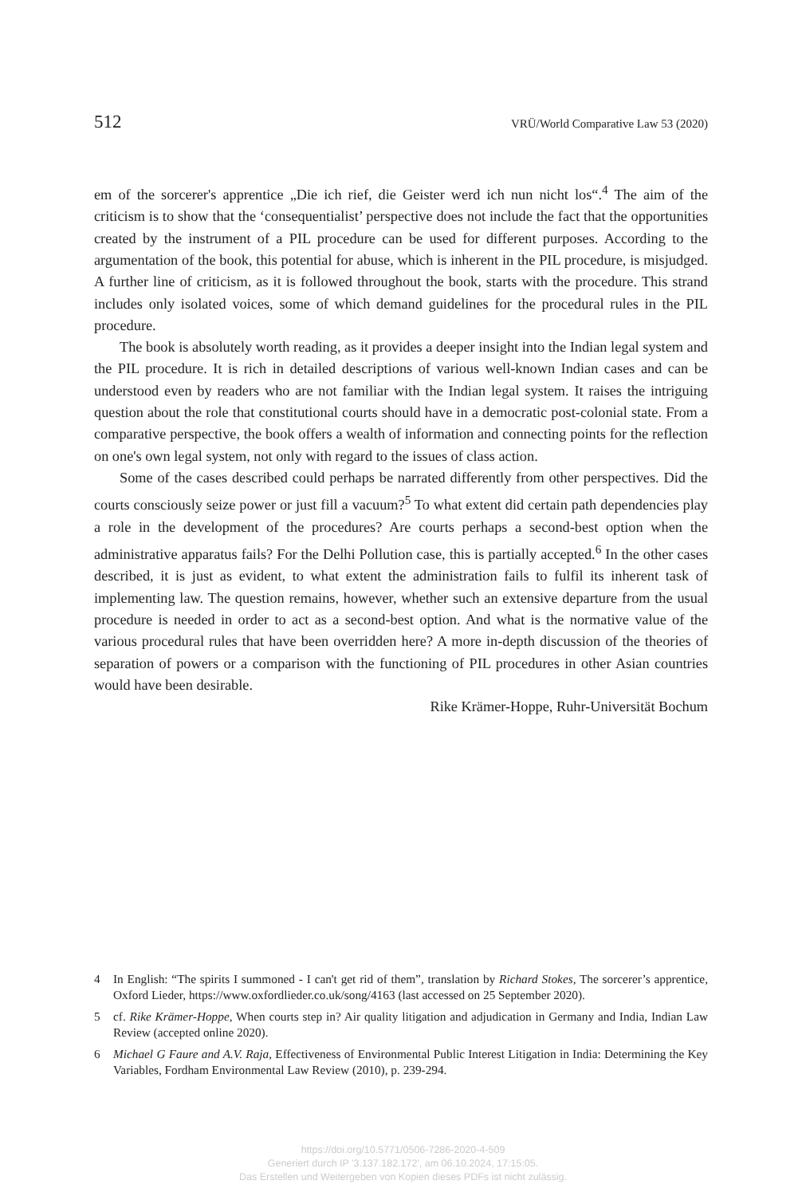512 VRÜ/World Comparative Law 53 (2020)
em of the sorcerer's apprentice „Die ich rief, die Geister werd ich nun nicht los“.<sup>4</sup> The aim of the criticism is to show that the ‘consequentialist’ perspective does not include the fact that the opportunities created by the instrument of a PIL procedure can be used for different purposes. According to the argumentation of the book, this potential for abuse, which is inherent in the PIL procedure, is misjudged. A further line of criticism, as it is followed throughout the book, starts with the procedure. This strand includes only isolated voices, some of which demand guidelines for the procedural rules in the PIL procedure.
The book is absolutely worth reading, as it provides a deeper insight into the Indian legal system and the PIL procedure. It is rich in detailed descriptions of various well-known Indian cases and can be understood even by readers who are not familiar with the Indian legal system. It raises the intriguing question about the role that constitutional courts should have in a democratic post-colonial state. From a comparative perspective, the book offers a wealth of information and connecting points for the reflection on one's own legal system, not only with regard to the issues of class action.
Some of the cases described could perhaps be narrated differently from other perspectives. Did the courts consciously seize power or just fill a vacuum?<sup>5</sup> To what extent did certain path dependencies play a role in the development of the procedures? Are courts perhaps a second-best option when the administrative apparatus fails? For the Delhi Pollution case, this is partially accepted.<sup>6</sup> In the other cases described, it is just as evident, to what extent the administration fails to fulfil its inherent task of implementing law. The question remains, however, whether such an extensive departure from the usual procedure is needed in order to act as a second-best option. And what is the normative value of the various procedural rules that have been overridden here? A more in-depth discussion of the theories of separation of powers or a comparison with the functioning of PIL procedures in other Asian countries would have been desirable.
Rike Krämer-Hoppe, Ruhr-Universität Bochum
4 In English: “The spirits I summoned - I can't get rid of them”, translation by Richard Stokes, The sorcerer’s apprentice, Oxford Lieder, https://www.oxfordlieder.co.uk/song/4163 (last accessed on 25 September 2020).
5 cf. Rike Krämer-Hoppe, When courts step in? Air quality litigation and adjudication in Germany and India, Indian Law Review (accepted online 2020).
6 Michael G Faure and A.V. Raja, Effectiveness of Environmental Public Interest Litigation in India: Determining the Key Variables, Fordham Environmental Law Review (2010), p. 239-294.
https://doi.org/10.5771/0506-7286-2020-4-509
Generiert durch IP '3.137.182.172', am 06.10.2024, 17:15:05.
Das Erstellen und Weitergeben von Kopien dieses PDFs ist nicht zulässig.